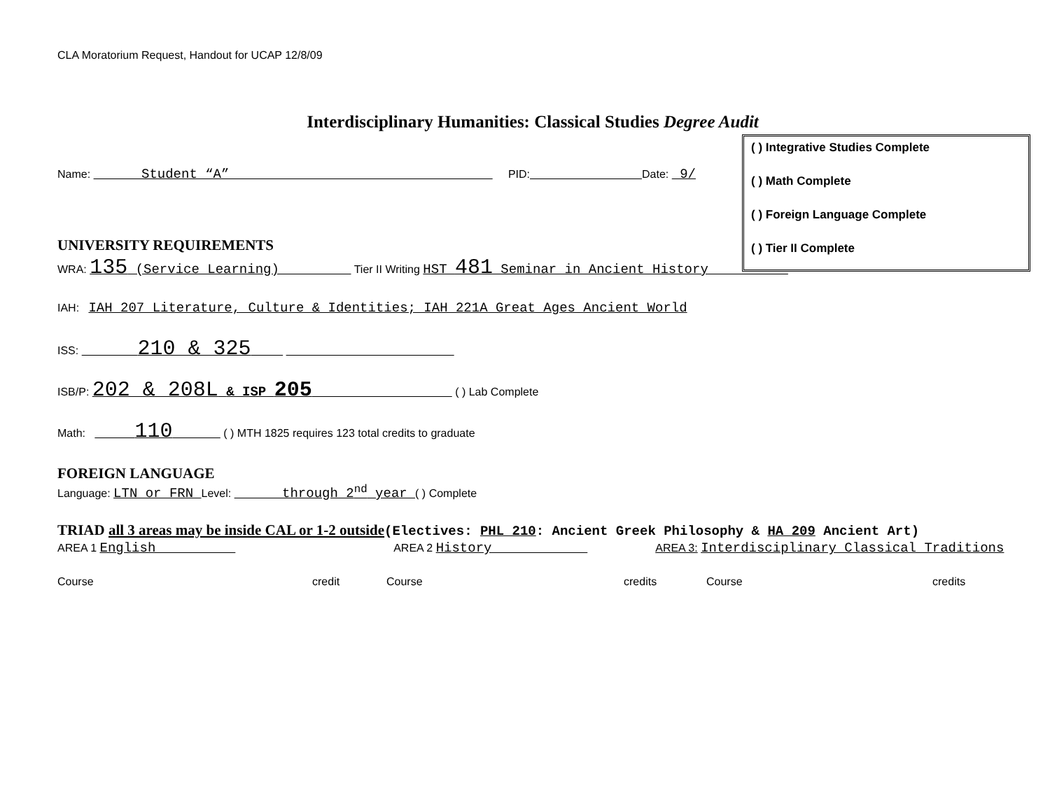CLA Moratorium Request, Handout for UCAP 12/8/09
Interdisciplinary Humanities: Classical Studies Degree Audit
Name: Student “A” PID: Date: 9/
( ) Integrative Studies Complete
( ) Math Complete
( ) Foreign Language Complete
( ) Tier II Complete
UNIVERSITY REQUIREMENTS
WRA: 135 (Service Learning) Tier II Writing HST 481 Seminar in Ancient History
IAH: IAH 207 Literature, Culture & Identities; IAH 221A Great Ages Ancient World
ISS: 210 & 325
ISB/P: 202 & 208L & ISP 205 ( ) Lab Complete
Math: 110 ( ) MTH 1825 requires 123 total credits to graduate
FOREIGN LANGUAGE
Language: LTN or FRN Level: through 2<sup>nd</sup> year ( ) Complete
TRIAD all 3 areas may be inside CAL or 1-2 outside(Electives: PHL 210: Ancient Greek Philosophy & HA 209 Ancient Art)
AREA 1 English AREA 2 History AREA 3: Interdisciplinary Classical Traditions
Course credit Course credits Course credits